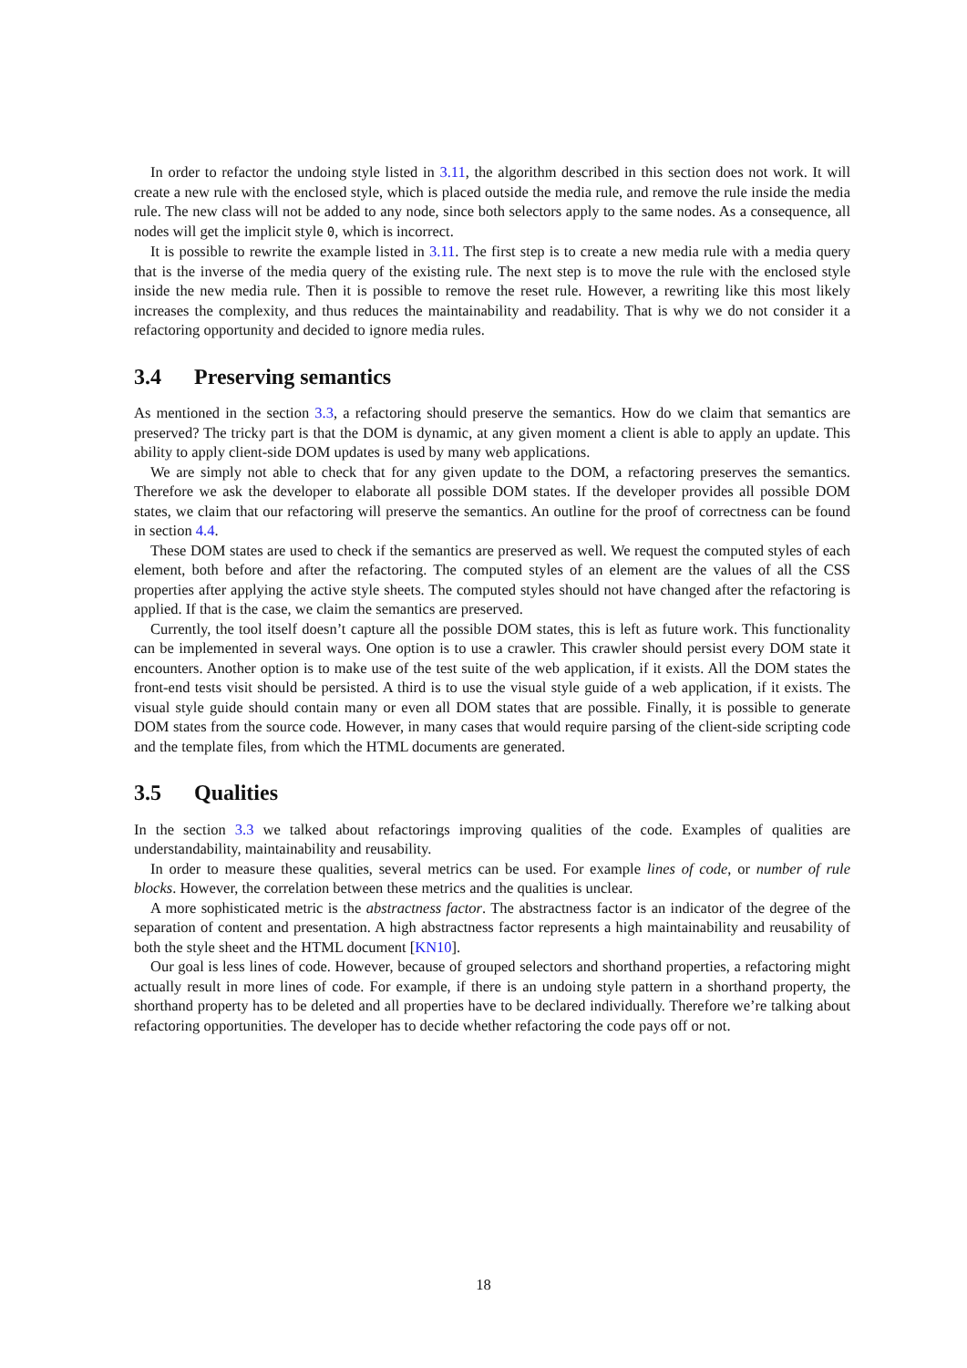In order to refactor the undoing style listed in 3.11, the algorithm described in this section does not work. It will create a new rule with the enclosed style, which is placed outside the media rule, and remove the rule inside the media rule. The new class will not be added to any node, since both selectors apply to the same nodes. As a consequence, all nodes will get the implicit style 0, which is incorrect.
It is possible to rewrite the example listed in 3.11. The first step is to create a new media rule with a media query that is the inverse of the media query of the existing rule. The next step is to move the rule with the enclosed style inside the new media rule. Then it is possible to remove the reset rule. However, a rewriting like this most likely increases the complexity, and thus reduces the maintainability and readability. That is why we do not consider it a refactoring opportunity and decided to ignore media rules.
3.4 Preserving semantics
As mentioned in the section 3.3, a refactoring should preserve the semantics. How do we claim that semantics are preserved? The tricky part is that the DOM is dynamic, at any given moment a client is able to apply an update. This ability to apply client-side DOM updates is used by many web applications.
We are simply not able to check that for any given update to the DOM, a refactoring preserves the semantics. Therefore we ask the developer to elaborate all possible DOM states. If the developer provides all possible DOM states, we claim that our refactoring will preserve the semantics. An outline for the proof of correctness can be found in section 4.4.
These DOM states are used to check if the semantics are preserved as well. We request the computed styles of each element, both before and after the refactoring. The computed styles of an element are the values of all the CSS properties after applying the active style sheets. The computed styles should not have changed after the refactoring is applied. If that is the case, we claim the semantics are preserved.
Currently, the tool itself doesn’t capture all the possible DOM states, this is left as future work. This functionality can be implemented in several ways. One option is to use a crawler. This crawler should persist every DOM state it encounters. Another option is to make use of the test suite of the web application, if it exists. All the DOM states the front-end tests visit should be persisted. A third is to use the visual style guide of a web application, if it exists. The visual style guide should contain many or even all DOM states that are possible. Finally, it is possible to generate DOM states from the source code. However, in many cases that would require parsing of the client-side scripting code and the template files, from which the HTML documents are generated.
3.5 Qualities
In the section 3.3 we talked about refactorings improving qualities of the code. Examples of qualities are understandability, maintainability and reusability.
In order to measure these qualities, several metrics can be used. For example lines of code, or number of rule blocks. However, the correlation between these metrics and the qualities is unclear.
A more sophisticated metric is the abstractness factor. The abstractness factor is an indicator of the degree of the separation of content and presentation. A high abstractness factor represents a high maintainability and reusability of both the style sheet and the HTML document [KN10].
Our goal is less lines of code. However, because of grouped selectors and shorthand properties, a refactoring might actually result in more lines of code. For example, if there is an undoing style pattern in a shorthand property, the shorthand property has to be deleted and all properties have to be declared individually. Therefore we’re talking about refactoring opportunities. The developer has to decide whether refactoring the code pays off or not.
18